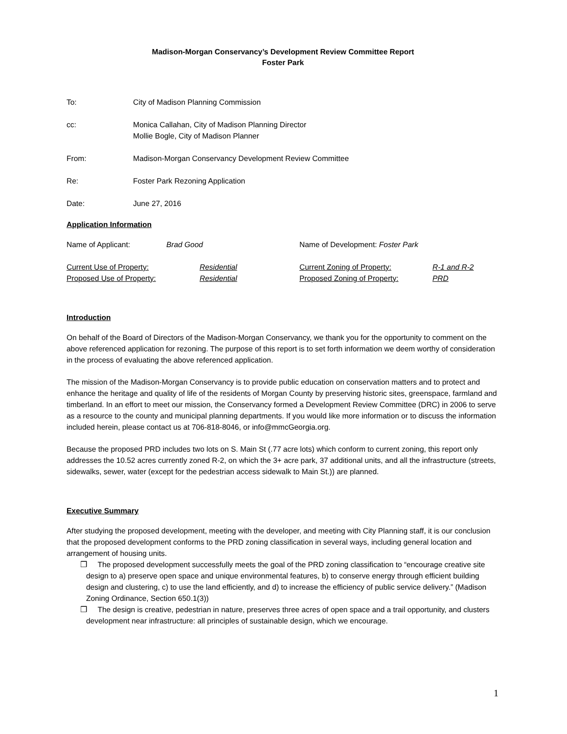Madison-Morgan Conservancy’s Development Review Committee Report
Foster Park
To: City of Madison Planning Commission
cc: Monica Callahan, City of Madison Planning Director
Mollie Bogle, City of Madison Planner
From: Madison-Morgan Conservancy Development Review Committee
Re: Foster Park Rezoning Application
Date: June 27, 2016
Application Information
Name of Applicant: Brad Good Name of Development: Foster Park
Current Use of Property: Residential Current Zoning of Property: R-1 and R-2
Proposed Use of Property: Residential Proposed Zoning of Property: PRD
Introduction
On behalf of the Board of Directors of the Madison-Morgan Conservancy, we thank you for the opportunity to comment on the above referenced application for rezoning. The purpose of this report is to set forth information we deem worthy of consideration in the process of evaluating the above referenced application.
The mission of the Madison-Morgan Conservancy is to provide public education on conservation matters and to protect and enhance the heritage and quality of life of the residents of Morgan County by preserving historic sites, greenspace, farmland and timberland. In an effort to meet our mission, the Conservancy formed a Development Review Committee (DRC) in 2006 to serve as a resource to the county and municipal planning departments. If you would like more information or to discuss the information included herein, please contact us at 706-818-8046, or info@mmcGeorgia.org.
Because the proposed PRD includes two lots on S. Main St (.77 acre lots) which conform to current zoning, this report only addresses the 10.52 acres currently zoned R-2, on which the 3+ acre park, 37 additional units, and all the infrastructure (streets, sidewalks, sewer, water (except for the pedestrian access sidewalk to Main St.)) are planned.
Executive Summary
After studying the proposed development, meeting with the developer, and meeting with City Planning staff, it is our conclusion that the proposed development conforms to the PRD zoning classification in several ways, including general location and arrangement of housing units.
❒ The proposed development successfully meets the goal of the PRD zoning classification to “encourage creative site design to a) preserve open space and unique environmental features, b) to conserve energy through efficient building design and clustering, c) to use the land efficiently, and d) to increase the efficiency of public service delivery.” (Madison Zoning Ordinance, Section 650.1(3))
❒ The design is creative, pedestrian in nature, preserves three acres of open space and a trail opportunity, and clusters development near infrastructure: all principles of sustainable design, which we encourage.
1